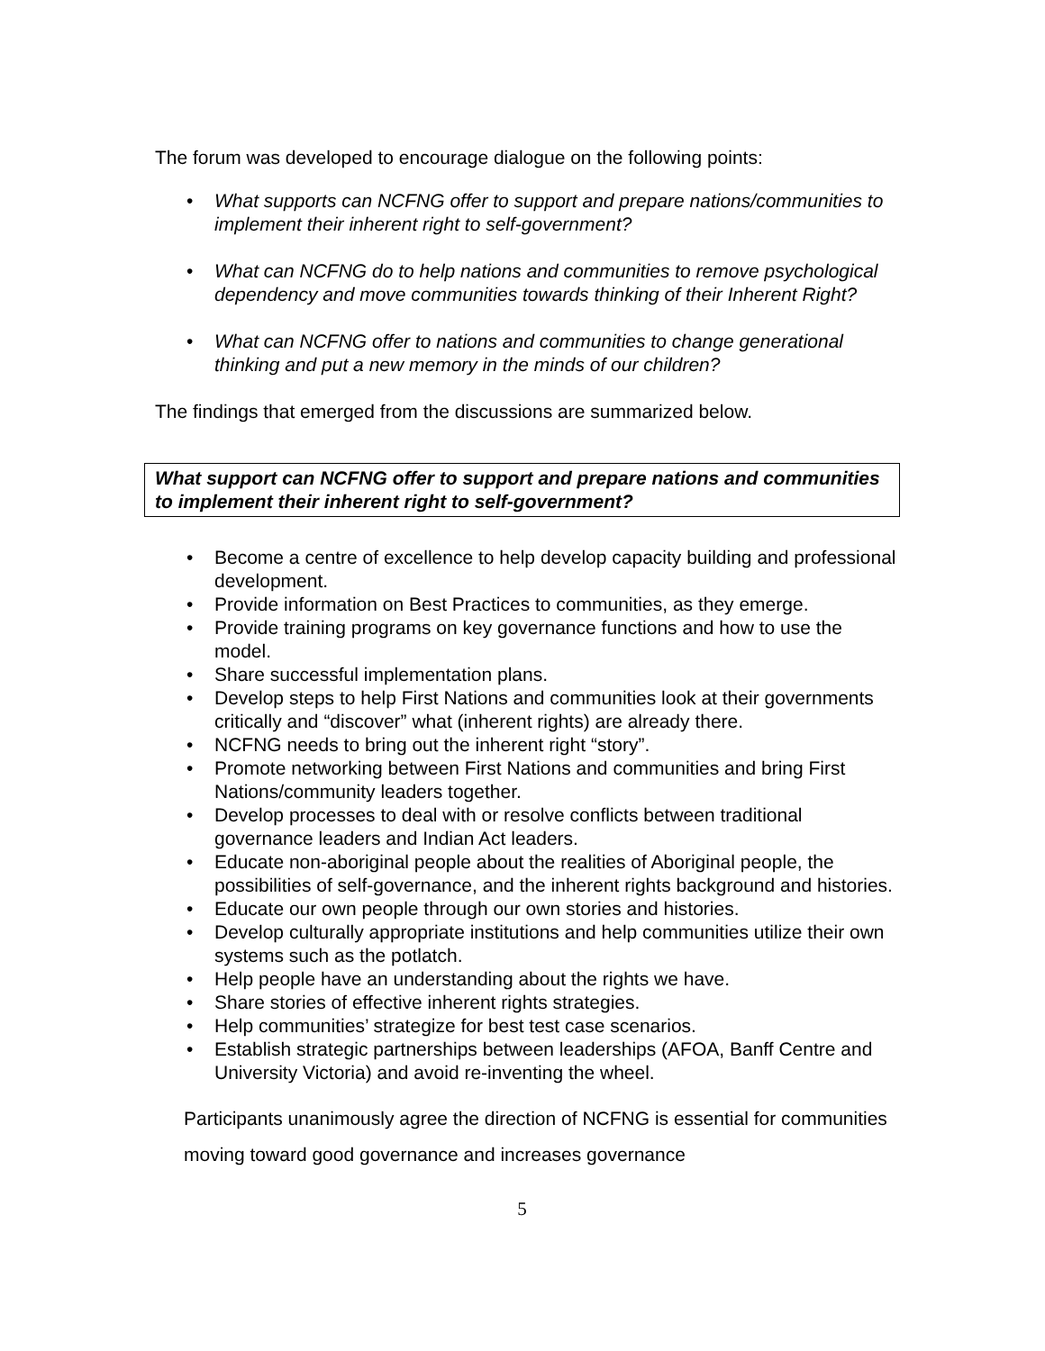The forum was developed to encourage dialogue on the following points:
• What supports can NCFNG offer to support and prepare nations/communities to implement their inherent right to self-government?
• What can NCFNG do to help nations and communities to remove psychological dependency and move communities towards thinking of their Inherent Right?
• What can NCFNG offer to nations and communities to change generational thinking and put a new memory in the minds of our children?
The findings that emerged from the discussions are summarized below.
What support can NCFNG offer to support and prepare nations and communities to implement their inherent right to self-government?
• Become a centre of excellence to help develop capacity building and professional development.
• Provide information on Best Practices to communities, as they emerge.
• Provide training programs on key governance functions and how to use the model.
• Share successful implementation plans.
• Develop steps to help First Nations and communities look at their governments critically and “discover” what (inherent rights) are already there.
• NCFNG needs to bring out the inherent right “story”.
• Promote networking between First Nations and communities and bring First Nations/community leaders together.
• Develop processes to deal with or resolve conflicts between traditional governance leaders and Indian Act leaders.
• Educate non-aboriginal people about the realities of Aboriginal people, the possibilities of self-governance, and the inherent rights background and histories.
• Educate our own people through our own stories and histories.
• Develop culturally appropriate institutions and help communities utilize their own systems such as the potlatch.
• Help people have an understanding about the rights we have.
• Share stories of effective inherent rights strategies.
• Help communities’ strategize for best test case scenarios.
• Establish strategic partnerships between leaderships (AFOA, Banff Centre and University Victoria) and avoid re-inventing the wheel.
Participants unanimously agree the direction of NCFNG is essential for communities moving toward good governance and increases governance
5